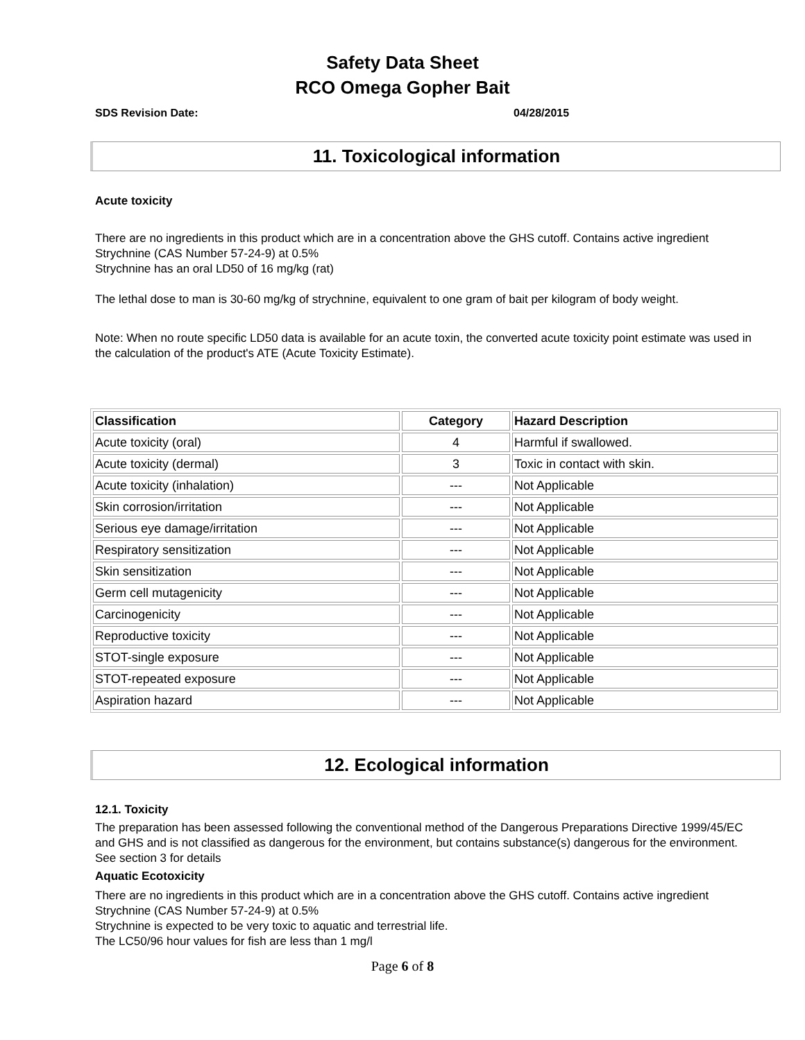Safety Data Sheet
RCO Omega Gopher Bait
SDS Revision Date: 04/28/2015
11. Toxicological information
Acute toxicity
There are no ingredients in this product which are in a concentration above the GHS cutoff. Contains active ingredient Strychnine (CAS Number 57-24-9) at 0.5%
Strychnine has an oral LD50 of 16 mg/kg (rat)
The lethal dose to man is 30-60 mg/kg of strychnine, equivalent to one gram of bait per kilogram of body weight.
Note: When no route specific LD50 data is available for an acute toxin, the converted acute toxicity point estimate was used in the calculation of the product's ATE (Acute Toxicity Estimate).
| Classification | Category | Hazard Description |
| --- | --- | --- |
| Acute toxicity (oral) | 4 | Harmful if swallowed. |
| Acute toxicity (dermal) | 3 | Toxic in contact with skin. |
| Acute toxicity (inhalation) | --- | Not Applicable |
| Skin corrosion/irritation | --- | Not Applicable |
| Serious eye damage/irritation | --- | Not Applicable |
| Respiratory sensitization | --- | Not Applicable |
| Skin sensitization | --- | Not Applicable |
| Germ cell mutagenicity | --- | Not Applicable |
| Carcinogenicity | --- | Not Applicable |
| Reproductive toxicity | --- | Not Applicable |
| STOT-single exposure | --- | Not Applicable |
| STOT-repeated exposure | --- | Not Applicable |
| Aspiration hazard | --- | Not Applicable |
12. Ecological information
12.1. Toxicity
The preparation has been assessed following the conventional method of the Dangerous Preparations Directive 1999/45/EC and GHS and is not classified as dangerous for the environment, but contains substance(s) dangerous for the environment. See section 3 for details
Aquatic Ecotoxicity
There are no ingredients in this product which are in a concentration above the GHS cutoff. Contains active ingredient Strychnine (CAS Number 57-24-9) at 0.5%
Strychnine is expected to be very toxic to aquatic and terrestrial life.
The LC50/96 hour values for fish are less than 1 mg/l
Page 6 of 8